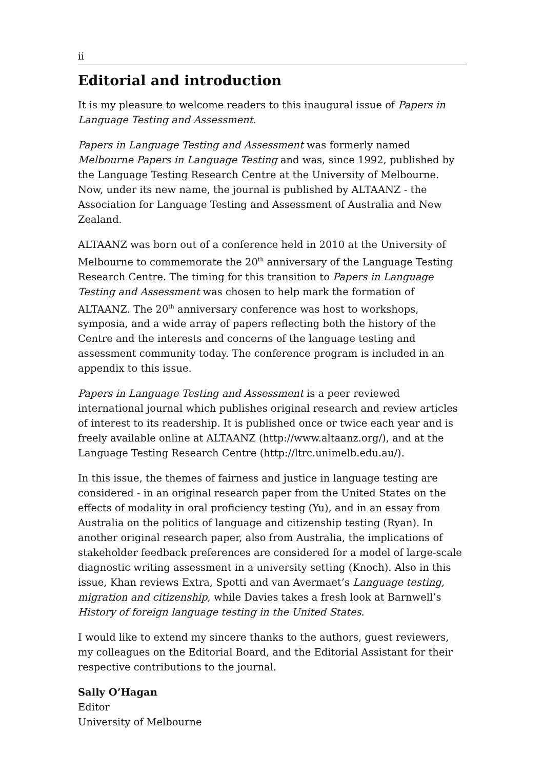ii
Editorial and introduction
It is my pleasure to welcome readers to this inaugural issue of Papers in Language Testing and Assessment.
Papers in Language Testing and Assessment was formerly named Melbourne Papers in Language Testing and was, since 1992, published by the Language Testing Research Centre at the University of Melbourne. Now, under its new name, the journal is published by ALTAANZ - the Association for Language Testing and Assessment of Australia and New Zealand.
ALTAANZ was born out of a conference held in 2010 at the University of Melbourne to commemorate the 20<sup>th</sup> anniversary of the Language Testing Research Centre. The timing for this transition to Papers in Language Testing and Assessment was chosen to help mark the formation of ALTAANZ. The 20<sup>th</sup> anniversary conference was host to workshops, symposia, and a wide array of papers reflecting both the history of the Centre and the interests and concerns of the language testing and assessment community today. The conference program is included in an appendix to this issue.
Papers in Language Testing and Assessment is a peer reviewed international journal which publishes original research and review articles of interest to its readership. It is published once or twice each year and is freely available online at ALTAANZ (http://www.altaanz.org/), and at the Language Testing Research Centre (http://ltrc.unimelb.edu.au/).
In this issue, the themes of fairness and justice in language testing are considered - in an original research paper from the United States on the effects of modality in oral proficiency testing (Yu), and in an essay from Australia on the politics of language and citizenship testing (Ryan). In another original research paper, also from Australia, the implications of stakeholder feedback preferences are considered for a model of large-scale diagnostic writing assessment in a university setting (Knoch). Also in this issue, Khan reviews Extra, Spotti and van Avermaet’s Language testing, migration and citizenship, while Davies takes a fresh look at Barnwell’s History of foreign language testing in the United States.
I would like to extend my sincere thanks to the authors, guest reviewers, my colleagues on the Editorial Board, and the Editorial Assistant for their respective contributions to the journal.
Sally O’Hagan
Editor
University of Melbourne